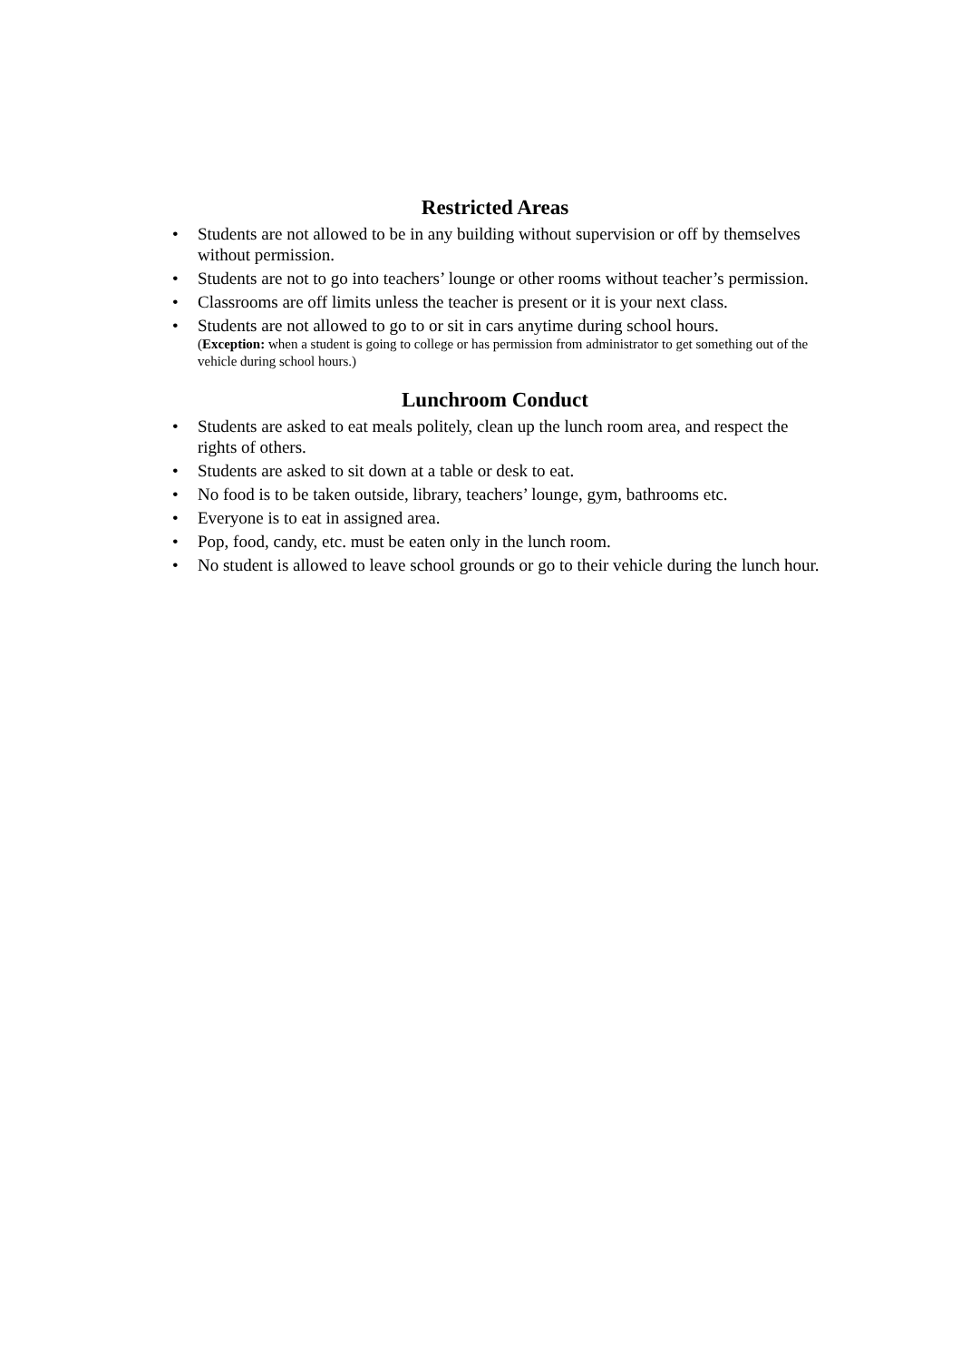Restricted Areas
• Students are not allowed to be in any building without supervision or off by themselves without permission.
• Students are not to go into teachers’ lounge or other rooms without teacher’s permission.
• Classrooms are off limits unless the teacher is present or it is your next class.
• Students are not allowed to go to or sit in cars anytime during school hours.
(Exception: when a student is going to college or has permission from administrator to get something out of the vehicle during school hours.)
Lunchroom Conduct
• Students are asked to eat meals politely, clean up the lunch room area, and respect the rights of others.
• Students are asked to sit down at a table or desk to eat.
• No food is to be taken outside, library, teachers’ lounge, gym, bathrooms etc.
• Everyone is to eat in assigned area.
• Pop, food, candy, etc. must be eaten only in the lunch room.
• No student is allowed to leave school grounds or go to their vehicle during the lunch hour.